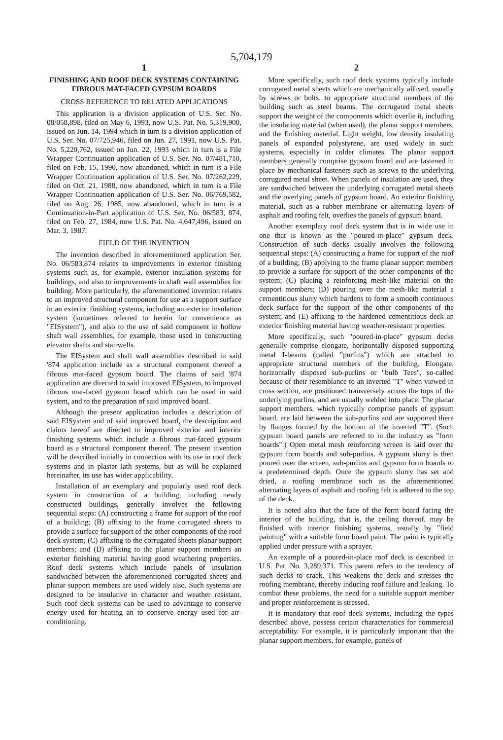5,704,179
1
FINISHING AND ROOF DECK SYSTEMS CONTAINING FIBROUS MAT-FACED GYPSUM BOARDS
CROSS REFERENCE TO RELATED APPLICATIONS
This application is a division application of U.S. Ser. No. 08/058,898, filed on May 6, 1993, now U.S. Pat. No. 5,319,900, issued on Jun. 14, 1994 which in turn is a division application of U.S. Ser. No. 07/725,946, filed on Jun. 27, 1991, now U.S. Pat. No. 5,220,762, issued on Jun. 22, 1993 which in turn is a File Wrapper Continuation application of U.S. Ser. No. 07/481,710, filed on Feb. 15, 1990, now abandoned, which in turn is a File Wrapper Continuation application of U.S. Ser. No. 07/262,229, filed on Oct. 21, 1988, now abandoned, which in turn is a File Wrapper Continuation application of U.S. Ser. No. 06/769,582, filed on Aug. 26, 1985, now abandoned, which in turn is a Continuation-in-Part application of U.S. Ser. No. 06/583, 874, filed on Feb. 27, 1984, now U.S. Pat. No. 4,647,496, issued on Mar. 3, 1987.
FIELD OF THE INVENTION
The invention described in aforementioned application Ser. No. 06/583,874 relates to improvements in exterior finishing systems such as, for example, exterior insulation systems for buildings, and also to improvements in shaft wall assemblies for building. More particularly, the aforementioned invention relates to an improved structural component for use as a support surface in an exterior finishing systems, including an exterior insulation system (sometimes referred to herein for convenience as "EISystem"), and also to the use of said component in hollow shaft wall assemblies, for example, those used in constructing elevator shafts and stairwells.
The EISystem and shaft wall assemblies described in said '874 application include as a structural component thereof a fibrous mat-faced gypsum board. The claims of said '874 application are directed to said improved EISystem, to improved fibrous mat-faced gypsum board which can be used in said system, and to the preparation of said improved board.
Although the present application includes a description of said EISystem and of said improved board, the description and claims hereof are directed to improved exterior and interior finishing systems which include a fibrous mat-faced gypsum board as a structural component thereof. The present invention will be described initially in connection with its use in roof deck systems and in plaster lath systems, but as will be explained hereinafter, its use has wider applicability.
Installation of an exemplary and popularly used roof deck system in construction of a building, including newly constructed buildings, generally involves the following sequential steps: (A) constructing a frame for support of the roof of a building; (B) affixing to the frame corrugated sheets to provide a surface for support of the other components of the roof deck system; (C) affixing to the corrugated sheets planar support members; and (D) affixing to the planar support members an exterior finishing material having good weathering properties. Roof deck systems which include panels of insulation sandwiched between the aforementioned corrugated sheets and planar support members are used widely also. Such systems are designed to be insulative in character and weather resistant. Such roof deck systems can be used to advantage to conserve energy used for heating an to conserve energy used for air-conditioning.
2
More specifically, such roof deck systems typically include corrugated metal sheets which are mechanically affixed, usually by screws or bolts, to appropriate structural members of the building such as steel beams. The corrugated metal sheets support the weight of the components which overlie it, including the insulating material (when used), the planar support members, and the finishing material. Light weight, low density insulating panels of expanded polystyrene, are used widely in such systems, especially in colder climates. The planar support members generally comprise gypsum board and are fastened in place by mechanical fasteners such as screws to the underlying corrugated metal sheet. When panels of insulation are used, they are sandwiched between the underlying corrugated metal sheets and the overlying panels of gypsum board. An exterior finishing material, such as a rubber membrane or alternating layers of asphalt and roofing felt, overlies the panels of gypsum board.
Another exemplary roof deck system that is in wide use in one that is known as the "poured-in-place" gypsum deck. Construction of such decks usually involves the following sequential steps: (A) constructing a frame for support of the roof of a building; (B) applying to the frame planar support members to provide a surface for support of the other components of the system; (C) placing a reinforcing mesh-like material on the support members; (D) pouring over the mesh-like material a cementitious slurry which hardens to form a smooth continuous deck surface for the support of the other components of the system; and (E) affixing to the hardened cementitious deck an exterior finishing material having weather-resistant properties.
More specifically, such "poured-in-place" gypsum decks generally comprise elongate, horizontally disposed supporting metal I-beams (called "purlins") which are attached to appropriate structural members of the building. Elongate, horizontally disposed sub-purlins or "bulb Tees", so-called because of their resemblance to an inverted "T" when viewed in cross section, are positioned transversely across the tops of the underlying purlins, and are usually welded into place. The planar support members, which typically comprise panels of gypsum board, are laid between the sub-purlins and are supported there by flanges formed by the bottom of the inverted "T". (Such gypsum board panels are referred to in the industry as "form boards".) Open metal mesh reinforcing screen is laid over the gypsum form boards and sub-purlins. A gypsum slurry is then poured over the screen, sub-purlins and gypsum form boards to a predetermined depth. Once the gypsum slurry has set and dried, a roofing membrane such as the aforementioned alternating layers of asphalt and roofing felt is adhered to the top of the deck.
It is noted also that the face of the form board facing the interior of the building, that is, the ceiling thereof, may be finished with interior finishing systems, usually by "field painting" with a suitable form board paint. The paint is typically applied under pressure with a sprayer.
An example of a poured-in-place roof deck is described in U.S. Pat. No. 3,289,371. This patent refers to the tendency of such decks to crack. This weakens the deck and stresses the roofing membrane, thereby inducing roof failure and leaking. To combat these problems, the need for a suitable support member and proper reinforcement is stressed.
It is mandatory that roof deck systems, including the types described above, possess certain characteristics for commercial acceptability. For example, it is particularly important that the planar support members, for example, panels of